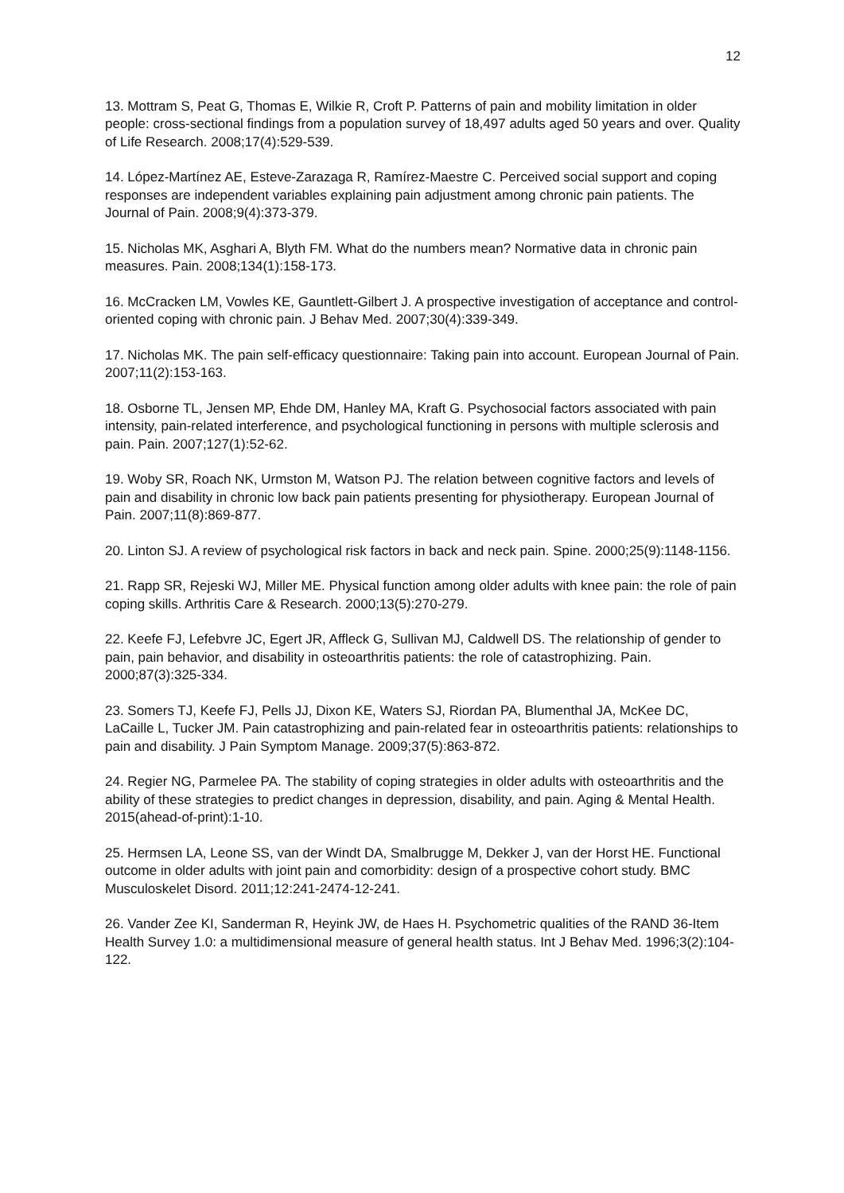12
13. Mottram S, Peat G, Thomas E, Wilkie R, Croft P. Patterns of pain and mobility limitation in older people: cross-sectional findings from a population survey of 18,497 adults aged 50 years and over. Quality of Life Research. 2008;17(4):529-539.
14. López-Martínez AE, Esteve-Zarazaga R, Ramírez-Maestre C. Perceived social support and coping responses are independent variables explaining pain adjustment among chronic pain patients. The Journal of Pain. 2008;9(4):373-379.
15. Nicholas MK, Asghari A, Blyth FM. What do the numbers mean? Normative data in chronic pain measures. Pain. 2008;134(1):158-173.
16. McCracken LM, Vowles KE, Gauntlett-Gilbert J. A prospective investigation of acceptance and control-oriented coping with chronic pain. J Behav Med. 2007;30(4):339-349.
17. Nicholas MK. The pain self-efficacy questionnaire: Taking pain into account. European Journal of Pain. 2007;11(2):153-163.
18. Osborne TL, Jensen MP, Ehde DM, Hanley MA, Kraft G. Psychosocial factors associated with pain intensity, pain-related interference, and psychological functioning in persons with multiple sclerosis and pain. Pain. 2007;127(1):52-62.
19. Woby SR, Roach NK, Urmston M, Watson PJ. The relation between cognitive factors and levels of pain and disability in chronic low back pain patients presenting for physiotherapy. European Journal of Pain. 2007;11(8):869-877.
20. Linton SJ. A review of psychological risk factors in back and neck pain. Spine. 2000;25(9):1148-1156.
21. Rapp SR, Rejeski WJ, Miller ME. Physical function among older adults with knee pain: the role of pain coping skills. Arthritis Care & Research. 2000;13(5):270-279.
22. Keefe FJ, Lefebvre JC, Egert JR, Affleck G, Sullivan MJ, Caldwell DS. The relationship of gender to pain, pain behavior, and disability in osteoarthritis patients: the role of catastrophizing. Pain. 2000;87(3):325-334.
23. Somers TJ, Keefe FJ, Pells JJ, Dixon KE, Waters SJ, Riordan PA, Blumenthal JA, McKee DC, LaCaille L, Tucker JM. Pain catastrophizing and pain-related fear in osteoarthritis patients: relationships to pain and disability. J Pain Symptom Manage. 2009;37(5):863-872.
24. Regier NG, Parmelee PA. The stability of coping strategies in older adults with osteoarthritis and the ability of these strategies to predict changes in depression, disability, and pain. Aging & Mental Health. 2015(ahead-of-print):1-10.
25. Hermsen LA, Leone SS, van der Windt DA, Smalbrugge M, Dekker J, van der Horst HE. Functional outcome in older adults with joint pain and comorbidity: design of a prospective cohort study. BMC Musculoskelet Disord. 2011;12:241-2474-12-241.
26. Vander Zee KI, Sanderman R, Heyink JW, de Haes H. Psychometric qualities of the RAND 36-Item Health Survey 1.0: a multidimensional measure of general health status. Int J Behav Med. 1996;3(2):104-122.